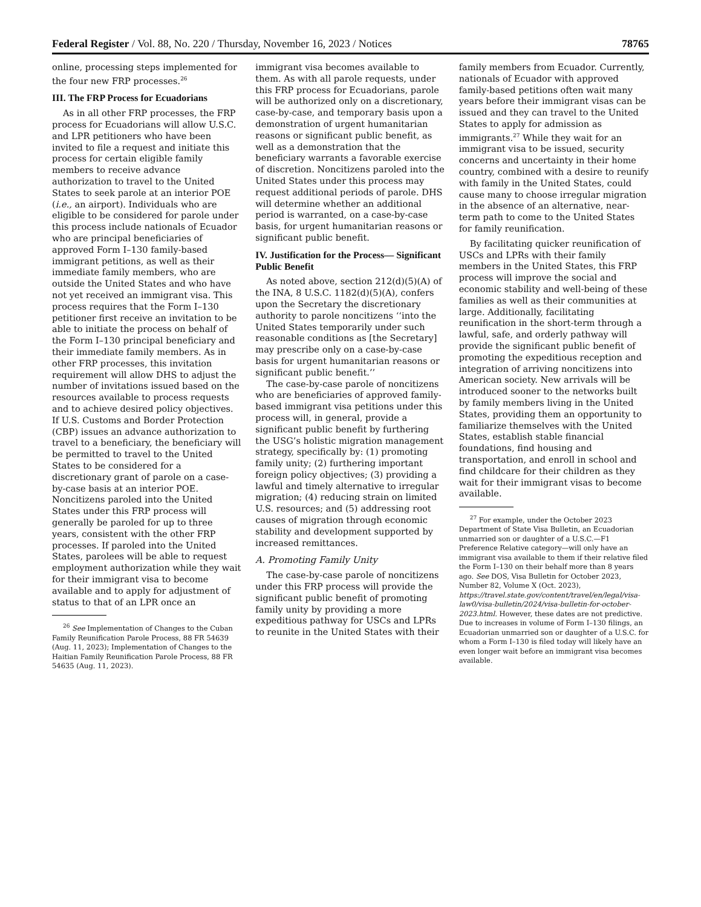Federal Register / Vol. 88, No. 220 / Thursday, November 16, 2023 / Notices 78765
online, processing steps implemented for the four new FRP processes.<sup>26</sup>
III. The FRP Process for Ecuadorians
As in all other FRP processes, the FRP process for Ecuadorians will allow U.S.C. and LPR petitioners who have been invited to file a request and initiate this process for certain eligible family members to receive advance authorization to travel to the United States to seek parole at an interior POE (i.e., an airport). Individuals who are eligible to be considered for parole under this process include nationals of Ecuador who are principal beneficiaries of approved Form I–130 family-based immigrant petitions, as well as their immediate family members, who are outside the United States and who have not yet received an immigrant visa. This process requires that the Form I–130 petitioner first receive an invitation to be able to initiate the process on behalf of the Form I–130 principal beneficiary and their immediate family members. As in other FRP processes, this invitation requirement will allow DHS to adjust the number of invitations issued based on the resources available to process requests and to achieve desired policy objectives. If U.S. Customs and Border Protection (CBP) issues an advance authorization to travel to a beneficiary, the beneficiary will be permitted to travel to the United States to be considered for a discretionary grant of parole on a case-by-case basis at an interior POE. Noncitizens paroled into the United States under this FRP process will generally be paroled for up to three years, consistent with the other FRP processes. If paroled into the United States, parolees will be able to request employment authorization while they wait for their immigrant visa to become available and to apply for adjustment of status to that of an LPR once an
<sup>26</sup> See Implementation of Changes to the Cuban Family Reunification Parole Process, 88 FR 54639 (Aug. 11, 2023); Implementation of Changes to the Haitian Family Reunification Parole Process, 88 FR 54635 (Aug. 11, 2023).
immigrant visa becomes available to them. As with all parole requests, under this FRP process for Ecuadorians, parole will be authorized only on a discretionary, case-by-case, and temporary basis upon a demonstration of urgent humanitarian reasons or significant public benefit, as well as a demonstration that the beneficiary warrants a favorable exercise of discretion. Noncitizens paroled into the United States under this process may request additional periods of parole. DHS will determine whether an additional period is warranted, on a case-by-case basis, for urgent humanitarian reasons or significant public benefit.
IV. Justification for the Process— Significant Public Benefit
As noted above, section 212(d)(5)(A) of the INA, 8 U.S.C. 1182(d)(5)(A), confers upon the Secretary the discretionary authority to parole noncitizens ‘‘into the United States temporarily under such reasonable conditions as [the Secretary] may prescribe only on a case-by-case basis for urgent humanitarian reasons or significant public benefit.’’
The case-by-case parole of noncitizens who are beneficiaries of approved family-based immigrant visa petitions under this process will, in general, provide a significant public benefit by furthering the USG’s holistic migration management strategy, specifically by: (1) promoting family unity; (2) furthering important foreign policy objectives; (3) providing a lawful and timely alternative to irregular migration; (4) reducing strain on limited U.S. resources; and (5) addressing root causes of migration through economic stability and development supported by increased remittances.
A. Promoting Family Unity
The case-by-case parole of noncitizens under this FRP process will provide the significant public benefit of promoting family unity by providing a more expeditious pathway for USCs and LPRs to reunite in the United States with their
family members from Ecuador. Currently, nationals of Ecuador with approved family-based petitions often wait many years before their immigrant visas can be issued and they can travel to the United States to apply for admission as immigrants.<sup>27</sup> While they wait for an immigrant visa to be issued, security concerns and uncertainty in their home country, combined with a desire to reunify with family in the United States, could cause many to choose irregular migration in the absence of an alternative, near-term path to come to the United States for family reunification.
By facilitating quicker reunification of USCs and LPRs with their family members in the United States, this FRP process will improve the social and economic stability and well-being of these families as well as their communities at large. Additionally, facilitating reunification in the short-term through a lawful, safe, and orderly pathway will provide the significant public benefit of promoting the expeditious reception and integration of arriving noncitizens into American society. New arrivals will be introduced sooner to the networks built by family members living in the United States, providing them an opportunity to familiarize themselves with the United States, establish stable financial foundations, find housing and transportation, and enroll in school and find childcare for their children as they wait for their immigrant visas to become available.
<sup>27</sup> For example, under the October 2023 Department of State Visa Bulletin, an Ecuadorian unmarried son or daughter of a U.S.C.—F1 Preference Relative category—will only have an immigrant visa available to them if their relative filed the Form I–130 on their behalf more than 8 years ago. See DOS, Visa Bulletin for October 2023, Number 82, Volume X (Oct. 2023), https://travel.state.gov/content/travel/en/legal/visa-law0/visa-bulletin/2024/visa-bulletin-for-october-2023.html. However, these dates are not predictive. Due to increases in volume of Form I–130 filings, an Ecuadorian unmarried son or daughter of a U.S.C. for whom a Form I–130 is filed today will likely have an even longer wait before an immigrant visa becomes available.